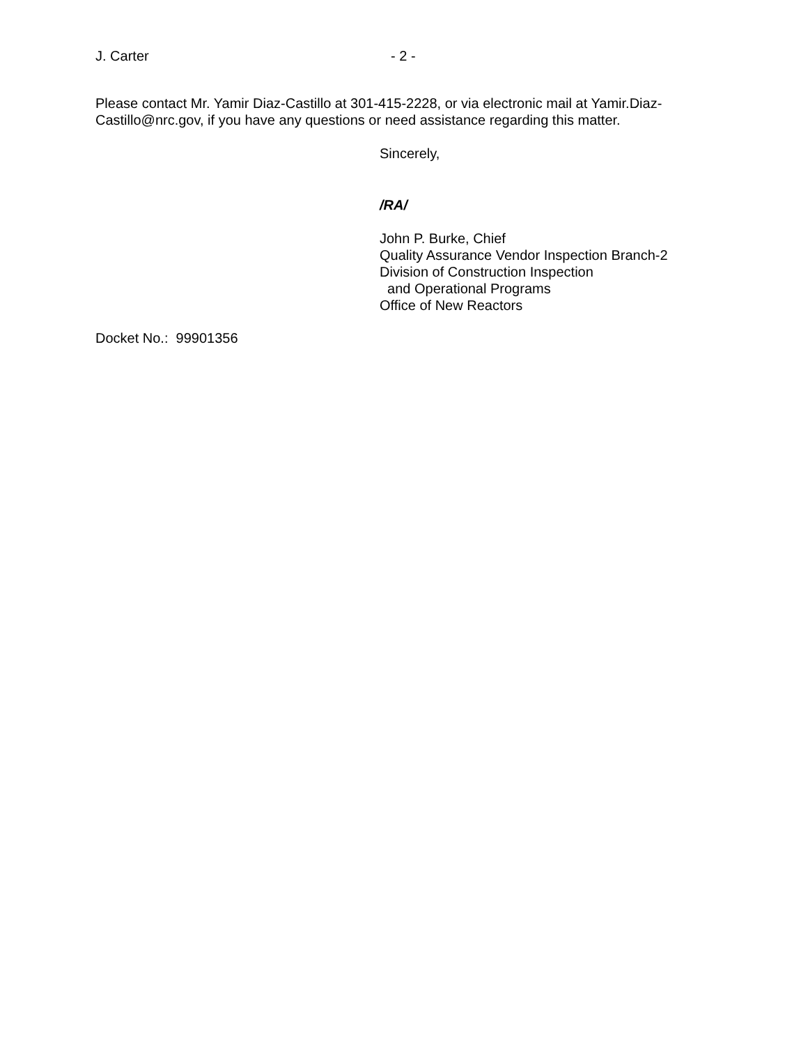J. Carter - 2 -
Please contact Mr. Yamir Diaz-Castillo at 301-415-2228, or via electronic mail at Yamir.Diaz-Castillo@nrc.gov, if you have any questions or need assistance regarding this matter.
Sincerely,
/RA/
John P. Burke, Chief
Quality Assurance Vendor Inspection Branch-2
Division of Construction Inspection
and Operational Programs
Office of New Reactors
Docket No.: 99901356